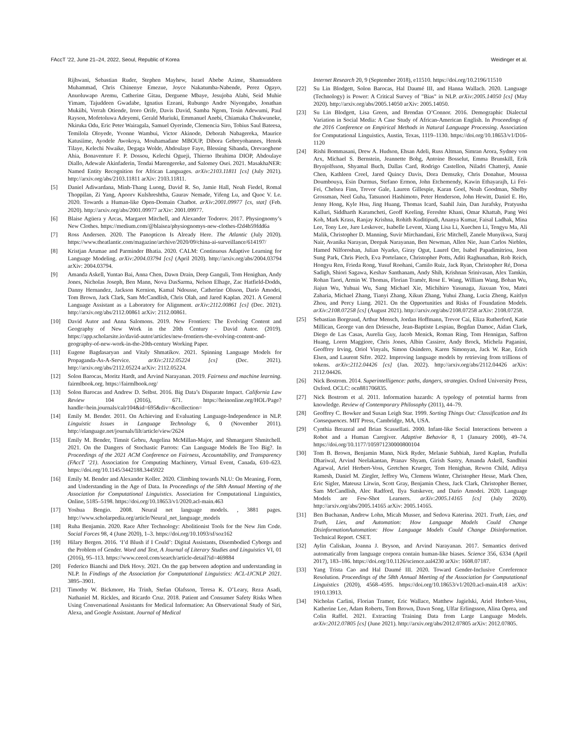FAccT ’22, June 21–24, 2022, Seoul, Republic of Korea Weidinger et al.
Rijhwani, Sebastian Ruder, Stephen Mayhew, Israel Abebe Azime, Shamsuddeen Muhammad, Chris Chinenye Emezue, Joyce Nakatumba-Nabende, Perez Ogayo, Anuoluwapo Aremu, Catherine Gitau, Derguene Mbaye, Jesujoba Alabi, Seid Muhie Yimam, Tajuddeen Gwadabe, Ignatius Ezeani, Rubungo Andre Niyongabo, Jonathan Mukiibi, Verrah Otiende, Iroro Orife, Davis David, Samba Ngom, Tosin Adewumi, Paul Rayson, Mofetoluwa Adeyemi, Gerald Muriuki, Emmanuel Anebi, Chiamaka Chukwuneke, Nkiruka Odu, Eric Peter Wairagala, Samuel Oyerinde, Clemencia Siro, Tobius Saul Bateesa, Temilola Oloyede, Yvonne Wambui, Victor Akinode, Deborah Nabagereka, Maurice Katusiime, Ayodele Awokoya, Mouhamadane MBOUP, Dibora Gebreyohannes, Henok Tilaye, Kelechi Nwaike, Degaga Wolde, Abdoulaye Faye, Blessing Sibanda, Orevaoghene Ahia, Bonaventure F. P. Dossou, Kelechi Ogueji, Thierno Ibrahima DIOP, Abdoulaye Diallo, Adewale Akinfaderin, Tendai Marengereke, and Salomey Osei. 2021. MasakhaNER: Named Entity Recognition for African Languages. arXiv:2103.11811 [cs] (July 2021). http://arxiv.org/abs/2103.11811 arXiv: 2103.11811.
[5] Daniel Adiwardana, Minh-Thang Luong, David R. So, Jamie Hall, Noah Fiedel, Romal Thoppilan, Zi Yang, Apoorv Kulshreshtha, Gaurav Nemade, Yifeng Lu, and Quoc V. Le. 2020. Towards a Human-like Open-Domain Chatbot. arXiv:2001.09977 [cs, stat] (Feb. 2020). http://arxiv.org/abs/2001.09977 arXiv: 2001.09977.
[6] Blaise Agüera y Arcas, Margaret Mitchell, and Alexander Todorov. 2017. Physiognomy’s New Clothes. https://medium.com/@blaisea/physiognomys-new-clothes-f2d4b59fdd6a
[7] Ross Andersen. 2020. The Panopticon Is Already Here. The Atlantic (July 2020). https://www.theatlantic.com/magazine/archive/2020/09/china-ai-surveillance/614197/
[8] Kristjan Arumae and Parminder Bhatia. 2020. CALM: Continuous Adaptive Learning for Language Modeling. arXiv:2004.03794 [cs] (April 2020). http://arxiv.org/abs/2004.03794 arXiv: 2004.03794.
[9] Amanda Askell, Yuntao Bai, Anna Chen, Dawn Drain, Deep Ganguli, Tom Henighan, Andy Jones, Nicholas Joseph, Ben Mann, Nova DasSarma, Nelson Elhage, Zac Hatfield-Dodds, Danny Hernandez, Jackson Kernion, Kamal Ndousse, Catherine Olsson, Dario Amodei, Tom Brown, Jack Clark, Sam McCandlish, Chris Olah, and Jared Kaplan. 2021. A General Language Assistant as a Laboratory for Alignment. arXiv:2112.00861 [cs] (Dec. 2021). http://arxiv.org/abs/2112.00861 arXiv: 2112.00861.
[10] David Autor and Anna Salomons. 2019. New Frontiers: The Evolving Content and Geography of New Work in the 20th Century - David Autor. (2019). https://app.scholarsite.io/david-autor/articles/new-frontiers-the-evolving-content-and-geography-of-new-work-in-the-20th-century Working Paper.
[11] Eugene Bagdasaryan and Vitaly Shmatikov. 2021. Spinning Language Models for Propaganda-As-A-Service. arXiv:2112.05224 [cs] (Dec. 2021). http://arxiv.org/abs/2112.05224 arXiv: 2112.05224.
[12] Solon Barocas, Moritz Hardt, and Arvind Narayanan. 2019. Fairness and machine learning. fairmlbook.org. https://fairmlbook.org/
[13] Solon Barocas and Andrew D. Selbst. 2016. Big Data’s Disparate Impact. California Law Review 104 (2016), 671. https://heinonline.org/HOL/Page?handle=hein.journals/calr104&id=695&div=&collection=
[14] Emily M. Bender. 2011. On Achieving and Evaluating Language-Independence in NLP. Linguistic Issues in Language Technology 6, 0 (November 2011). http://elanguage.net/journals/lilt/article/view/2624
[15] Emily M. Bender, Timnit Gebru, Angelina McMillan-Major, and Shmargaret Shmitchell. 2021. On the Dangers of Stochastic Parrots: Can Language Models Be Too Big?. In Proceedings of the 2021 ACM Conference on Fairness, Accountability, and Transparency (FAccT ’21). Association for Computing Machinery, Virtual Event, Canada, 610–623. https://doi.org/10.1145/3442188.3445922
[16] Emily M. Bender and Alexander Koller. 2020. Climbing towards NLU: On Meaning, Form, and Understanding in the Age of Data. In Proceedings of the 58th Annual Meeting of the Association for Computational Linguistics. Association for Computational Linguistics, Online, 5185–5198. https://doi.org/10.18653/v1/2020.acl-main.463
[17] Yoshua Bengio. 2008. Neural net language models. , 3881 pages. http://www.scholarpedia.org/article/Neural_net_language_models
[18] Ruha Benjamin. 2020. Race After Technology: Abolitionist Tools for the New Jim Code. Social Forces 98, 4 (June 2020), 1–3. https://doi.org/10.1093/sf/soz162
[19] Hilary Bergen. 2016. ‘I’d Blush if I Could’: Digital Assistants, Disembodied Cyborgs and the Problem of Gender. Word and Text, A Journal of Literary Studies and Linguistics VI, 01 (2016), 95–113. https://www.ceeol.com/search/article-detail?id=469884
[20] Federico Bianchi and Dirk Hovy. 2021. On the gap between adoption and understanding in NLP. In Findings of the Association for Computational Linguistics: ACL-IJCNLP 2021. 3895–3901.
[21] Timothy W. Bickmore, Ha Trinh, Stefan Olafsson, Teresa K. O’Leary, Reza Asadi, Nathaniel M. Rickles, and Ricardo Cruz. 2018. Patient and Consumer Safety Risks When Using Conversational Assistants for Medical Information: An Observational Study of Siri, Alexa, and Google Assistant. Journal of Medical
Internet Research 20, 9 (September 2018), e11510. https://doi.org/10.2196/11510
[22] Su Lin Blodgett, Solon Barocas, Hal Daumé III, and Hanna Wallach. 2020. Language (Technology) is Power: A Critical Survey of "Bias" in NLP. arXiv:2005.14050 [cs] (May 2020). http://arxiv.org/abs/2005.14050 arXiv: 2005.14050.
[23] Su Lin Blodgett, Lisa Green, and Brendan O’Connor. 2016. Demographic Dialectal Variation in Social Media: A Case Study of African-American English. In Proceedings of the 2016 Conference on Empirical Methods in Natural Language Processing. Association for Computational Linguistics, Austin, Texas, 1119–1130. https://doi.org/10.18653/v1/D16-1120
[24] Rishi Bommasani, Drew A. Hudson, Ehsan Adeli, Russ Altman, Simran Arora, Sydney von Arx, Michael S. Bernstein, Jeannette Bohg, Antoine Bosselut, Emma Brunskill, Erik Brynjolfsson, Shyamal Buch, Dallas Card, Rodrigo Castellon, Niladri Chatterji, Annie Chen, Kathleen Creel, Jared Quincy Davis, Dora Demszky, Chris Donahue, Moussa Doumbouya, Esin Durmus, Stefano Ermon, John Etchemendy, Kawin Ethayarajh, Li Fei-Fei, Chelsea Finn, Trevor Gale, Lauren Gillespie, Karan Goel, Noah Goodman, Shelby Grossman, Neel Guha, Tatsunori Hashimoto, Peter Henderson, John Hewitt, Daniel E. Ho, Jenny Hong, Kyle Hsu, Jing Huang, Thomas Icard, Saahil Jain, Dan Jurafsky, Pratyusha Kalluri, Siddharth Karamcheti, Geoff Keeling, Fereshte Khani, Omar Khattab, Pang Wei Koh, Mark Krass, Ranjay Krishna, Rohith Kuditipudi, Ananya Kumar, Faisal Ladhak, Mina Lee, Tony Lee, Jure Leskovec, Isabelle Levent, Xiang Lisa Li, Xuechen Li, Tengyu Ma, Ali Malik, Christopher D. Manning, Suvir Mirchandani, Eric Mitchell, Zanele Munyikwa, Suraj Nair, Avanika Narayan, Deepak Narayanan, Ben Newman, Allen Nie, Juan Carlos Niebles, Hamed Nilforoshan, Julian Nyarko, Giray Ogut, Laurel Orr, Isabel Papadimitriou, Joon Sung Park, Chris Piech, Eva Portelance, Christopher Potts, Aditi Raghunathan, Rob Reich, Hongyu Ren, Frieda Rong, Yusuf Roohani, Camilo Ruiz, Jack Ryan, Christopher Ré, Dorsa Sadigh, Shiori Sagawa, Keshav Santhanam, Andy Shih, Krishnan Srinivasan, Alex Tamkin, Rohan Taori, Armin W. Thomas, Florian Tramèr, Rose E. Wang, William Wang, Bohan Wu, Jiajun Wu, Yuhuai Wu, Sang Michael Xie, Michihiro Yasunaga, Jiaxuan You, Matei Zaharia, Michael Zhang, Tianyi Zhang, Xikun Zhang, Yuhui Zhang, Lucia Zheng, Kaitlyn Zhou, and Percy Liang. 2021. On the Opportunities and Risks of Foundation Models. arXiv:2108.07258 [cs] (August 2021). http://arxiv.org/abs/2108.07258 arXiv: 2108.07258.
[25] Sebastian Borgeaud, Arthur Mensch, Jordan Hoffmann, Trevor Cai, Eliza Rutherford, Katie Millican, George van den Driessche, Jean-Baptiste Lespiau, Bogdan Damoc, Aidan Clark, Diego de Las Casas, Aurelia Guy, Jacob Menick, Roman Ring, Tom Hennigan, Saffron Huang, Loren Maggiore, Chris Jones, Albin Cassirer, Andy Brock, Michela Paganini, Geoffrey Irving, Oriol Vinyals, Simon Osindero, Karen Simonyan, Jack W. Rae, Erich Elsen, and Laurent Sifre. 2022. Improving language models by retrieving from trillions of tokens. arXiv:2112.04426 [cs] (Jan. 2022). http://arxiv.org/abs/2112.04426 arXiv: 2112.04426.
[26] Nick Bostrom. 2014. Superintelligence: paths, dangers, strategies. Oxford University Press, Oxford. OCLC: ocn881706835.
[27] Nick Bostrom et al. 2011. Information hazards: A typology of potential harms from knowledge. Review of Contemporary Philosophy (2011), 44–79.
[28] Geoffrey C. Bowker and Susan Leigh Star. 1999. Sorting Things Out: Classification and Its Consequences. MIT Press, Cambridge, MA, USA.
[29] Cynthia Breazeal and Brian Scassellati. 2000. Infant-like Social Interactions between a Robot and a Human Caregiver. Adaptive Behavior 8, 1 (January 2000), 49–74. https://doi.org/10.1177/105971230000800104
[30] Tom B. Brown, Benjamin Mann, Nick Ryder, Melanie Subbiah, Jared Kaplan, Prafulla Dhariwal, Arvind Neelakantan, Pranav Shyam, Girish Sastry, Amanda Askell, Sandhini Agarwal, Ariel Herbert-Voss, Gretchen Krueger, Tom Henighan, Rewon Child, Aditya Ramesh, Daniel M. Ziegler, Jeffrey Wu, Clemens Winter, Christopher Hesse, Mark Chen, Eric Sigler, Mateusz Litwin, Scott Gray, Benjamin Chess, Jack Clark, Christopher Berner, Sam McCandlish, Alec Radford, Ilya Sutskever, and Dario Amodei. 2020. Language Models are Few-Shot Learners. arXiv:2005.14165 [cs] (July 2020). http://arxiv.org/abs/2005.14165 arXiv: 2005.14165.
[31] Ben Buchanan, Andrew Lohn, Micah Musser, and Sedova Katerina. 2021. Truth, Lies, and Truth, Lies, and Automation: How Language Models Could Change DisinformationAutomation: How Language Models Could Change Disinformation. Technical Report. CSET.
[32] Aylin Caliskan, Joanna J. Bryson, and Arvind Narayanan. 2017. Semantics derived automatically from language corpora contain human-like biases. Science 356, 6334 (April 2017), 183–186. https://doi.org/10.1126/science.aal4230 arXiv: 1608.07187.
[33] Yang Trista Cao and Hal Daumé III. 2020. Toward Gender-Inclusive Coreference Resolution. Proceedings of the 58th Annual Meeting of the Association for Computational Linguistics (2020), 4568–4595. https://doi.org/10.18653/v1/2020.acl-main.418 arXiv: 1910.13913.
[34] Nicholas Carlini, Florian Tramer, Eric Wallace, Matthew Jagielski, Ariel Herbert-Voss, Katherine Lee, Adam Roberts, Tom Brown, Dawn Song, Ulfar Erlingsson, Alina Oprea, and Colin Raffel. 2021. Extracting Training Data from Large Language Models. arXiv:2012.07805 [cs] (June 2021). http://arxiv.org/abs/2012.07805 arXiv: 2012.07805.